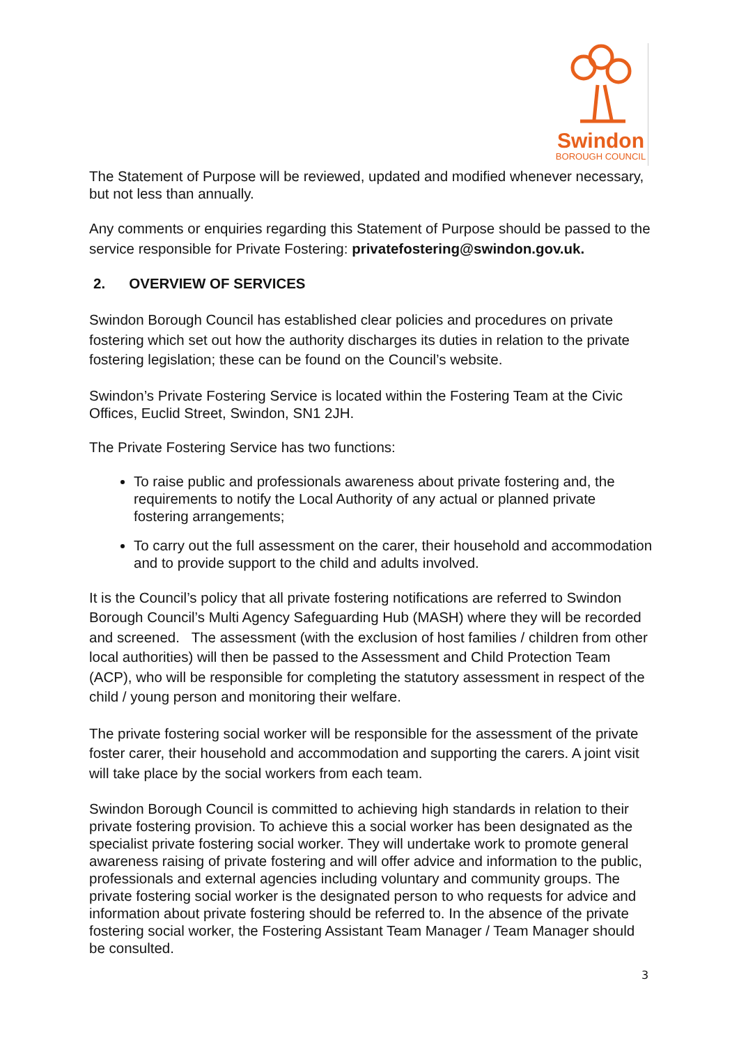Swindon
BOROUGH COUNCIL
The Statement of Purpose will be reviewed, updated and modified whenever necessary, but not less than annually.
Any comments or enquiries regarding this Statement of Purpose should be passed to the service responsible for Private Fostering: privatefostering@swindon.gov.uk.
2. OVERVIEW OF SERVICES
Swindon Borough Council has established clear policies and procedures on private fostering which set out how the authority discharges its duties in relation to the private fostering legislation; these can be found on the Council’s website.
Swindon’s Private Fostering Service is located within the Fostering Team at the Civic Offices, Euclid Street, Swindon, SN1 2JH.
The Private Fostering Service has two functions:
To raise public and professionals awareness about private fostering and, the requirements to notify the Local Authority of any actual or planned private fostering arrangements;
To carry out the full assessment on the carer, their household and accommodation and to provide support to the child and adults involved.
It is the Council’s policy that all private fostering notifications are referred to Swindon Borough Council’s Multi Agency Safeguarding Hub (MASH) where they will be recorded and screened. The assessment (with the exclusion of host families / children from other local authorities) will then be passed to the Assessment and Child Protection Team (ACP), who will be responsible for completing the statutory assessment in respect of the child / young person and monitoring their welfare.
The private fostering social worker will be responsible for the assessment of the private foster carer, their household and accommodation and supporting the carers. A joint visit will take place by the social workers from each team.
Swindon Borough Council is committed to achieving high standards in relation to their private fostering provision. To achieve this a social worker has been designated as the specialist private fostering social worker. They will undertake work to promote general awareness raising of private fostering and will offer advice and information to the public, professionals and external agencies including voluntary and community groups. The private fostering social worker is the designated person to who requests for advice and information about private fostering should be referred to. In the absence of the private fostering social worker, the Fostering Assistant Team Manager / Team Manager should be consulted.
3